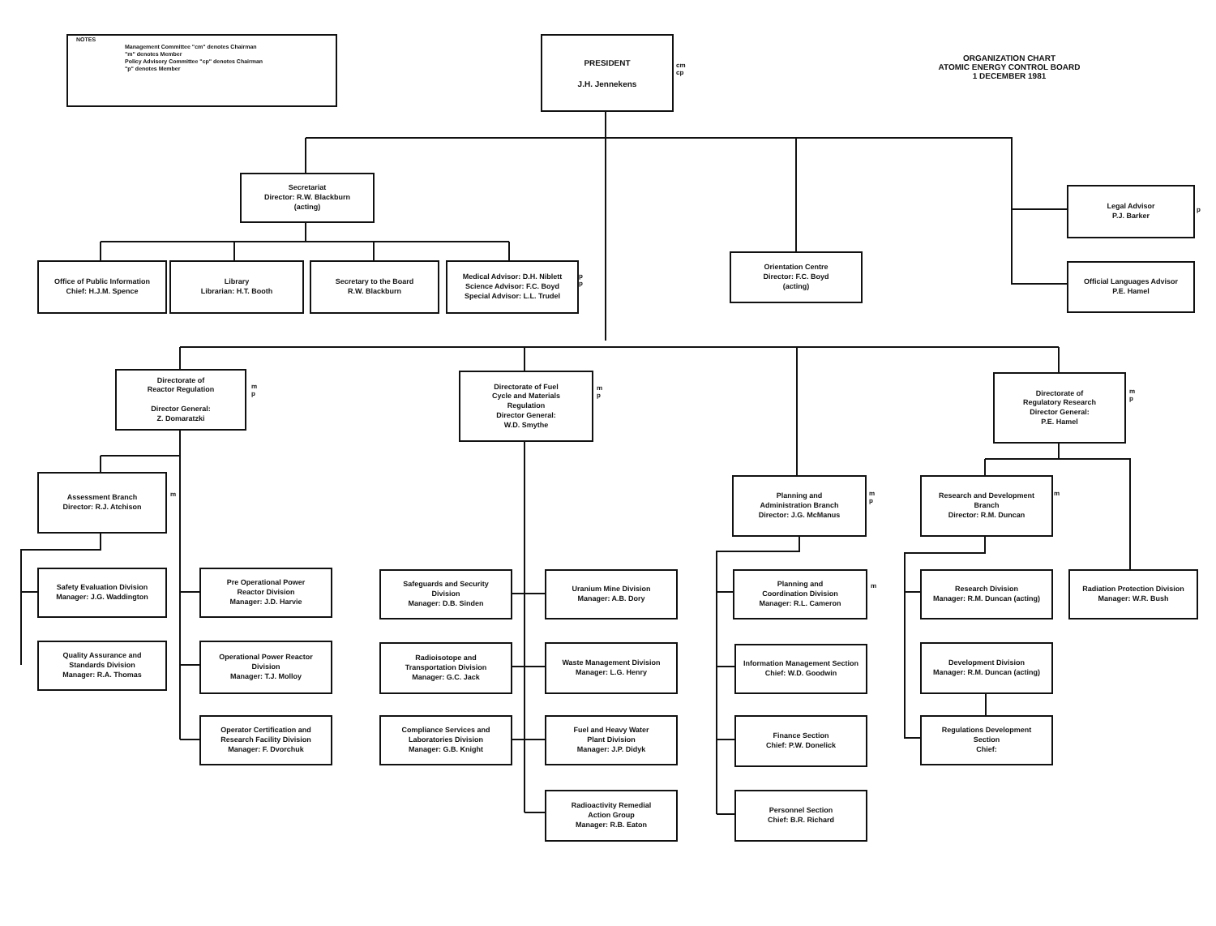NOTES
Management Committee "cm" denotes Chairman
"m" denotes Member
Policy Advisory Committee "cp" denotes Chairman
"p" denotes Member
PRESIDENT
J.H. Jennekens
cm
cp
ORGANIZATION CHART
ATOMIC ENERGY CONTROL BOARD
1 DECEMBER 1981
Secretariat
Director: R.W. Blackburn
(acting)
Office of Public Information
Chief: H.J.M. Spence
Library
Librarian: H.T. Booth
Secretary to the Board
R.W. Blackburn
Medical Advisor: D.H. Niblett
Science Advisor: F.C. Boyd
Special Advisor: L.L. Trudel
Orientation Centre
Director: F.C. Boyd
(acting)
Legal Advisor
P.J. Barker
Official Languages Advisor
P.E. Hamel
Directorate of
Reactor Regulation
Director General:
Z. Domaratzki
Directorate of Fuel
Cycle and Materials
Regulation
Director General:
W.D. Smythe
Directorate of
Regulatory Research
Director General:
P.E. Hamel
Assessment Branch
Director: R.J. Atchison
Planning and
Administration Branch
Director: J.G. McManus
Research and Development
Branch
Director: R.M. Duncan
Safety Evaluation Division
Manager: J.G. Waddington
Quality Assurance and
Standards Division
Manager: R.A. Thomas
Pre Operational Power
Reactor Division
Manager: J.D. Harvie
Operational Power Reactor
Division
Manager: T.J. Molloy
Operator Certification and
Research Facility Division
Manager: F. Dvorchuk
Safeguards and Security
Division
Manager: D.B. Sinden
Radioisotope and
Transportation Division
Manager: G.C. Jack
Compliance Services and
Laboratories Division
Manager: G.B. Knight
Uranium Mine Division
Manager: A.B. Dory
Waste Management Division
Manager: L.G. Henry
Fuel and Heavy Water
Plant Division
Manager: J.P. Didyk
Radioactivity Remedial
Action Group
Manager: R.B. Eaton
Planning and
Coordination Division
Manager: R.L. Cameron
Information Management Section
Chief: W.D. Goodwin
Finance Section
Chief: P.W. Donelick
Personnel Section
Chief: B.R. Richard
Research Division
Manager: R.M. Duncan (acting)
Development Division
Manager: R.M. Duncan (acting)
Regulations Development
Section
Chief:
Radiation Protection Division
Manager: W.R. Bush
p
p
p
m
p
m
p
m
p
m
m
p
m
m